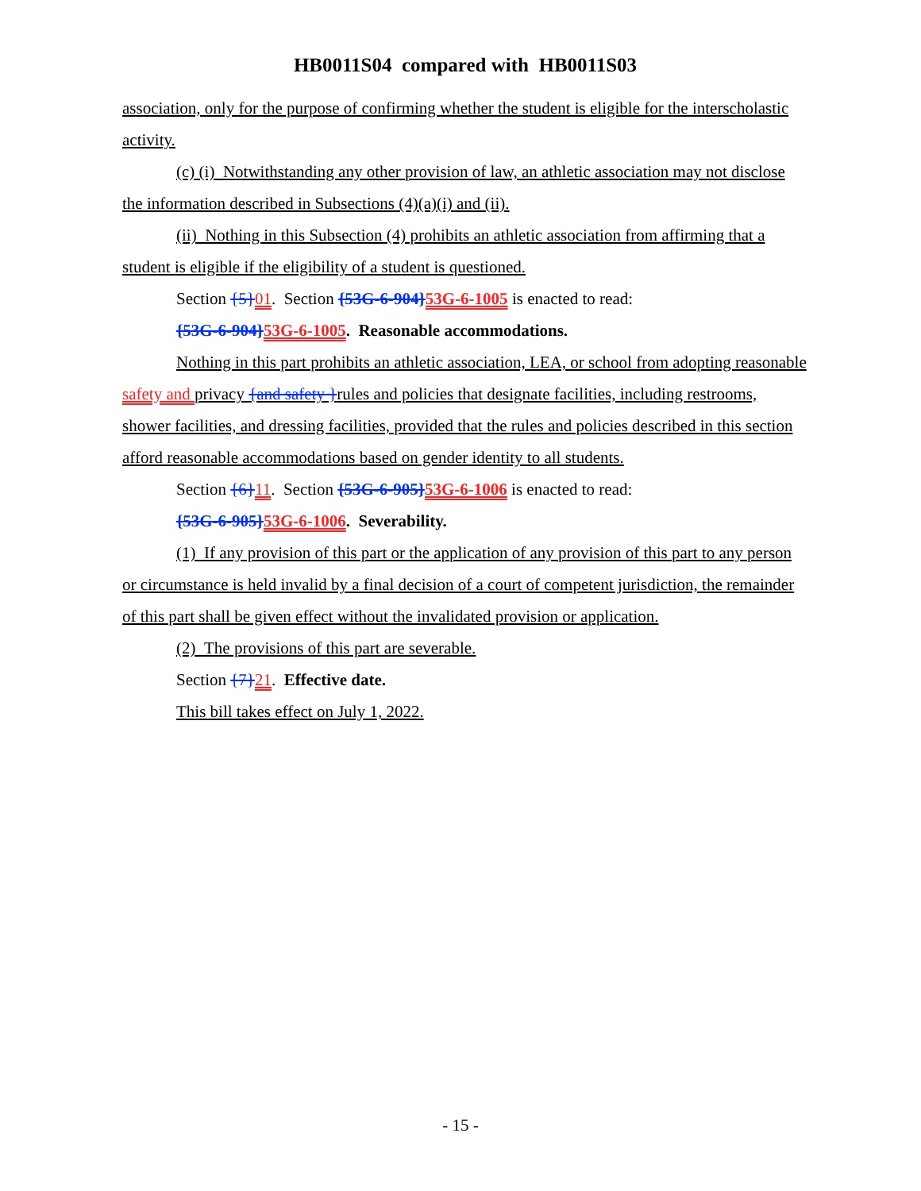HB0011S04 compared with HB0011S03
association, only for the purpose of confirming whether the student is eligible for the interscholastic activity.
(c) (i) Notwithstanding any other provision of law, an athletic association may not disclose the information described in Subsections (4)(a)(i) and (ii).
(ii) Nothing in this Subsection (4) prohibits an athletic association from affirming that a student is eligible if the eligibility of a student is questioned.
Section {5}01. Section {53G-6-904}53G-6-1005 is enacted to read:
{53G-6-904}53G-6-1005. Reasonable accommodations.
Nothing in this part prohibits an athletic association, LEA, or school from adopting reasonable safety and privacy {and safety }rules and policies that designate facilities, including restrooms, shower facilities, and dressing facilities, provided that the rules and policies described in this section afford reasonable accommodations based on gender identity to all students.
Section {6}11. Section {53G-6-905}53G-6-1006 is enacted to read:
{53G-6-905}53G-6-1006. Severability.
(1) If any provision of this part or the application of any provision of this part to any person or circumstance is held invalid by a final decision of a court of competent jurisdiction, the remainder of this part shall be given effect without the invalidated provision or application.
(2) The provisions of this part are severable.
Section {7}21. Effective date.
This bill takes effect on July 1, 2022.
- 15 -